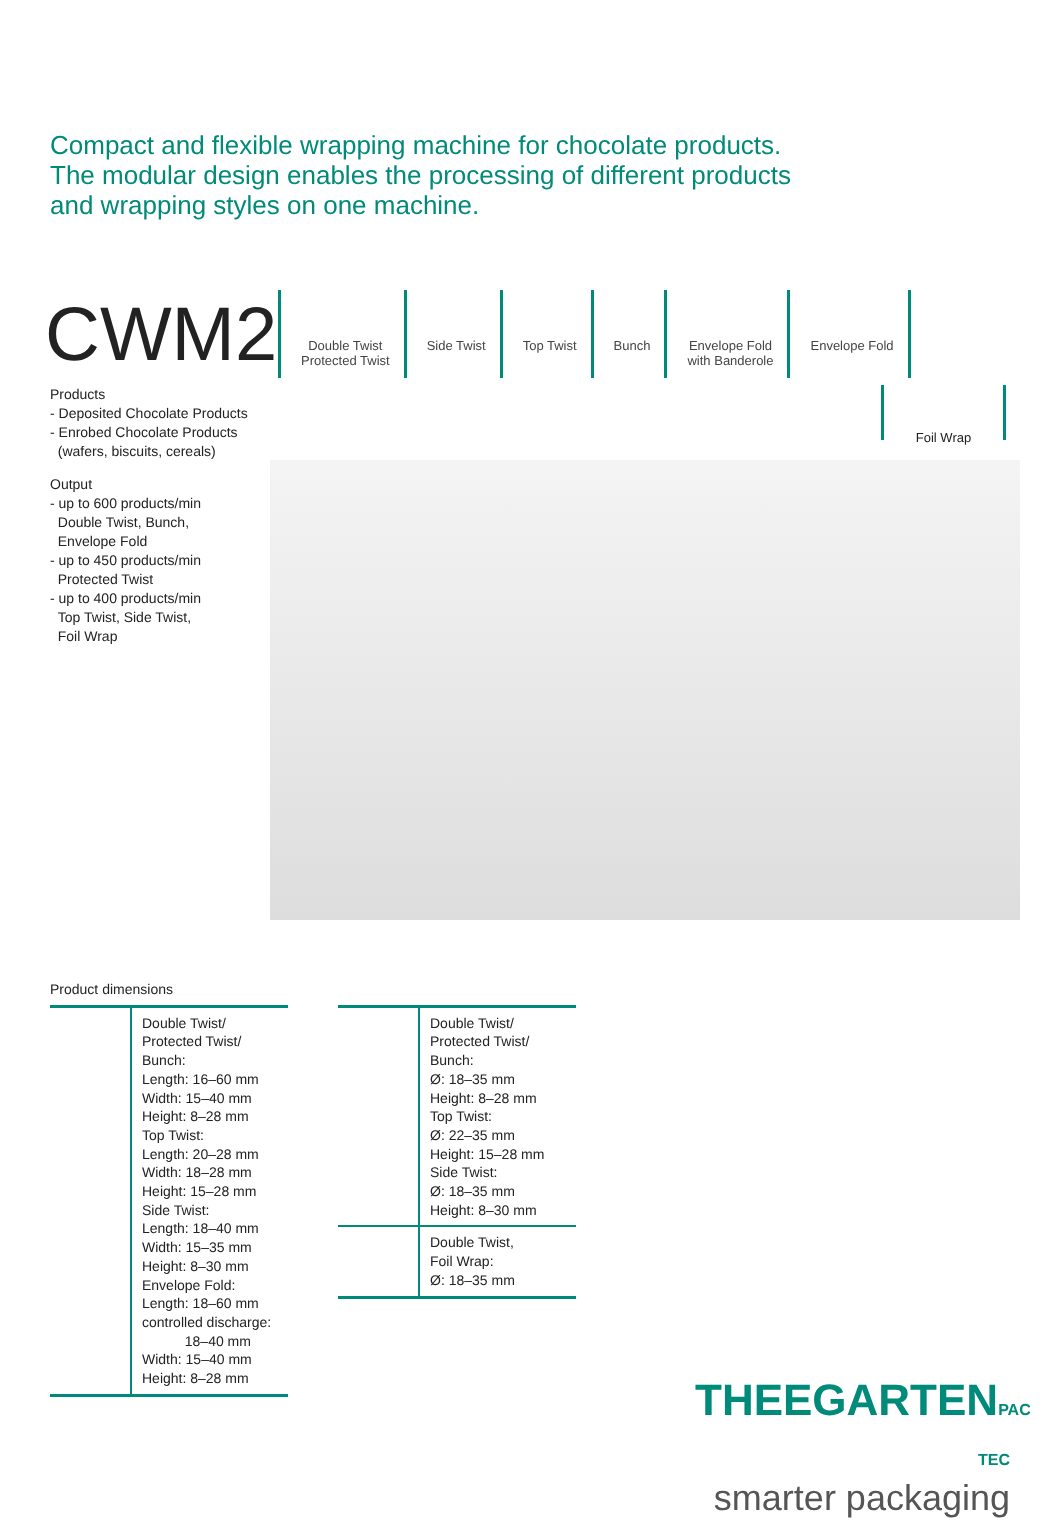Compact and flexible wrapping machine for chocolate products.
The modular design enables the processing of different products
and wrapping styles on one machine.
CWM2
Double Twist
Protected Twist
Side Twist Top Twist Bunch Envelope Fold
with Banderole
Envelope Fold
Foil Wrap
Products
- Deposited Chocolate Products
- Enrobed Chocolate Products
(wafers, biscuits, cereals)
Output
- up to 600 products/min
Double Twist, Bunch,
Envelope Fold
- up to 450 products/min
Protected Twist
- up to 400 products/min
Top Twist, Side Twist,
Foil Wrap
Product dimensions
| | Double Twist/ Protected Twist/ Bunch: Length: 16–60 mm Width: 15–40 mm Height: 8–28 mm Top Twist: Length: 20–28 mm Width: 18–28 mm Height: 15–28 mm Side Twist: Length: 18–40 mm Width: 15–35 mm Height: 8–30 mm Envelope Fold: Length: 18–60 mm controlled discharge: 18–40 mm Width: 15–40 mm Height: 8–28 mm |
| | Double Twist/ Protected Twist/ Bunch: Ø: 18–35 mm Height: 8–28 mm Top Twist: Ø: 22–35 mm Height: 15–28 mm Side Twist: Ø: 18–35 mm Height: 8–30 mm |
| | Double Twist, Foil Wrap: Ø: 18–35 mm |
THEEGARTENPAC TEC
smarter packaging